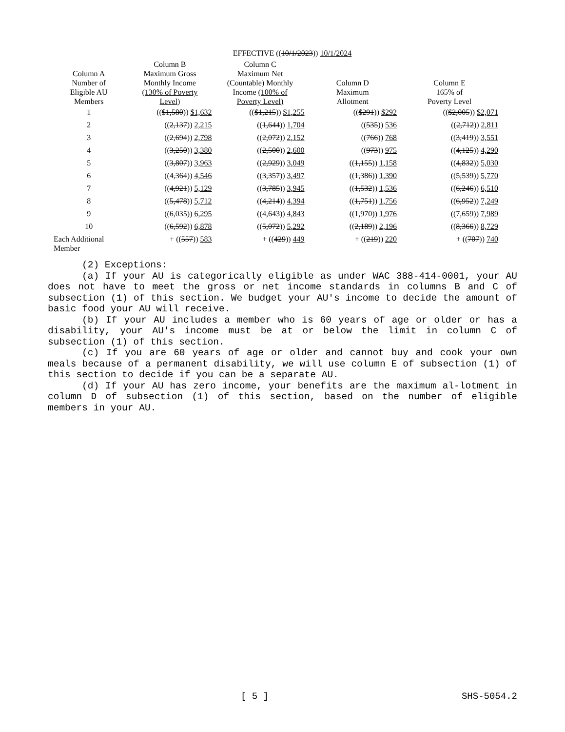EFFECTIVE ((10/1/2023)) 10/1/2024
| Column A Number of Eligible AU Members | Column B Maximum Gross Monthly Income (130% of Poverty Level) | Column C Maximum Net (Countable) Monthly Income (100% of Poverty Level) | Column D Maximum Allotment | Column E 165% of Poverty Level |
| --- | --- | --- | --- | --- |
| 1 | (( $1,580 )) $1,632 | (( $1,215 )) $1,255 | (( $291 )) $292 | (( $2,005 )) $2,071 |
| 2 | (( 2,137 )) 2,215 | (( 1,644 )) 1,704 | (( 535 )) 536 | (( 2,712 )) 2,811 |
| 3 | (( 2,694 )) 2,798 | (( 2,072 )) 2,152 | (( 766 )) 768 | (( 3,419 )) 3,551 |
| 4 | (( 3,250 )) 3,380 | (( 2,500 )) 2,600 | (( 973 )) 975 | (( 4,125 )) 4,290 |
| 5 | (( 3,807 )) 3,963 | (( 2,929 )) 3,049 | (( 1,155 )) 1,158 | (( 4,832 )) 5,030 |
| 6 | (( 4,364 )) 4,546 | (( 3,357 )) 3,497 | (( 1,386 )) 1,390 | (( 5,539 )) 5,770 |
| 7 | (( 4,921 )) 5,129 | (( 3,785 )) 3,945 | (( 1,532 )) 1,536 | (( 6,246 )) 6,510 |
| 8 | (( 5,478 )) 5,712 | (( 4,214 )) 4,394 | (( 1,751 )) 1,756 | (( 6,952 )) 7,249 |
| 9 | (( 6,035 )) 6,295 | (( 4,643 )) 4,843 | (( 1,970 )) 1,976 | (( 7,659 )) 7,989 |
| 10 | (( 6,592 )) 6,878 | (( 5,072 )) 5,292 | (( 2,189 )) 2,196 | (( 8,366 )) 8,729 |
| Each Additional Member | + (( 557 )) 583 | + (( 429 )) 449 | + (( 219 )) 220 | + (( 707 )) 740 |
(2) Exceptions:
(a) If your AU is categorically eligible as under WAC 388-414-0001, your AU does not have to meet the gross or net income standards in columns B and C of subsection (1) of this section. We budget your AU's income to decide the amount of basic food your AU will receive.
(b) If your AU includes a member who is 60 years of age or older or has a disability, your AU's income must be at or below the limit in column C of subsection (1) of this section.
(c) If you are 60 years of age or older and cannot buy and cook your own meals because of a permanent disability, we will use column E of subsection (1) of this section to decide if you can be a separate AU.
(d) If your AU has zero income, your benefits are the maximum al-lotment in column D of subsection (1) of this section, based on the number of eligible members in your AU.
[ 5 ] SHS-5054.2